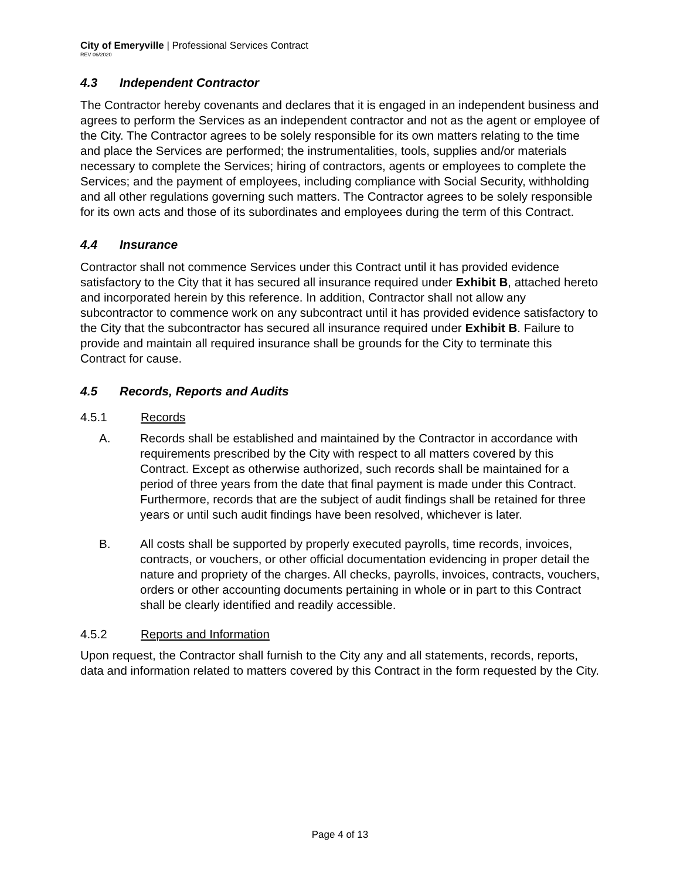City of Emeryville | Professional Services Contract
REV 06/2020
4.3 Independent Contractor
The Contractor hereby covenants and declares that it is engaged in an independent business and agrees to perform the Services as an independent contractor and not as the agent or employee of the City. The Contractor agrees to be solely responsible for its own matters relating to the time and place the Services are performed; the instrumentalities, tools, supplies and/or materials necessary to complete the Services; hiring of contractors, agents or employees to complete the Services; and the payment of employees, including compliance with Social Security, withholding and all other regulations governing such matters. The Contractor agrees to be solely responsible for its own acts and those of its subordinates and employees during the term of this Contract.
4.4 Insurance
Contractor shall not commence Services under this Contract until it has provided evidence satisfactory to the City that it has secured all insurance required under Exhibit B, attached hereto and incorporated herein by this reference. In addition, Contractor shall not allow any subcontractor to commence work on any subcontract until it has provided evidence satisfactory to the City that the subcontractor has secured all insurance required under Exhibit B. Failure to provide and maintain all required insurance shall be grounds for the City to terminate this Contract for cause.
4.5 Records, Reports and Audits
4.5.1 Records
A. Records shall be established and maintained by the Contractor in accordance with requirements prescribed by the City with respect to all matters covered by this Contract. Except as otherwise authorized, such records shall be maintained for a period of three years from the date that final payment is made under this Contract. Furthermore, records that are the subject of audit findings shall be retained for three years or until such audit findings have been resolved, whichever is later.
B. All costs shall be supported by properly executed payrolls, time records, invoices, contracts, or vouchers, or other official documentation evidencing in proper detail the nature and propriety of the charges. All checks, payrolls, invoices, contracts, vouchers, orders or other accounting documents pertaining in whole or in part to this Contract shall be clearly identified and readily accessible.
4.5.2 Reports and Information
Upon request, the Contractor shall furnish to the City any and all statements, records, reports, data and information related to matters covered by this Contract in the form requested by the City.
Page 4 of 13